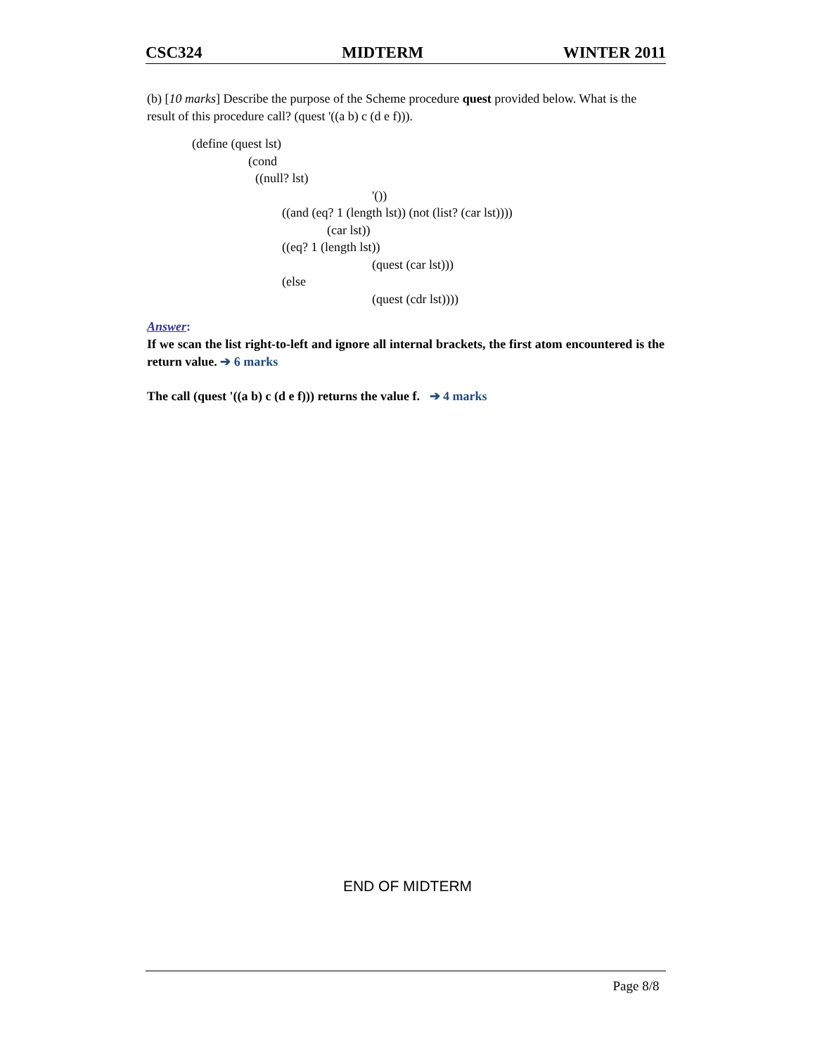CSC324 MIDTERM WINTER 2011
(b) [10 marks] Describe the purpose of the Scheme procedure quest provided below. What is the result of this procedure call? (quest '((a b) c (d e f))).
(define (quest lst)
(cond
((null? lst)
'())
((and (eq? 1 (length lst)) (not (list? (car lst))))
(car lst))
((eq? 1 (length lst))
(quest (car lst)))
(else
(quest (cdr lst))))
Answer:
If we scan the list right-to-left and ignore all internal brackets, the first atom encountered is the return value. ➔ 6 marks
The call (quest '((a b) c (d e f))) returns the value f. ➔ 4 marks
END OF MIDTERM
Page 8/8